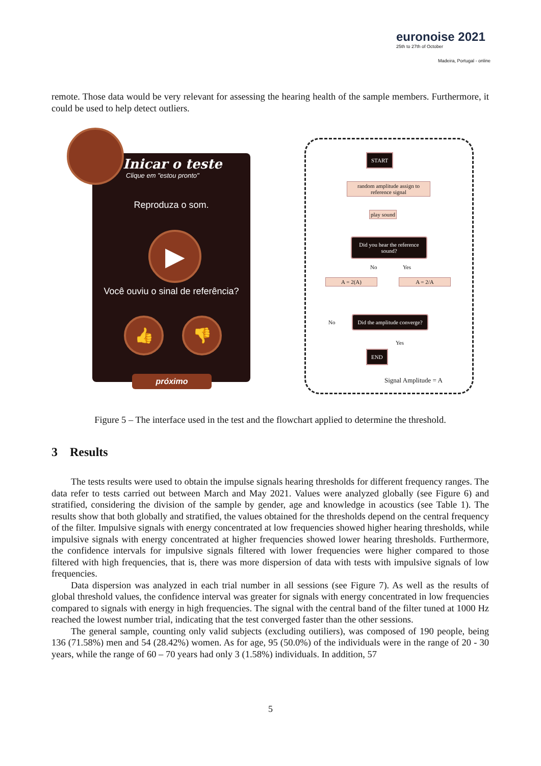euronoise 2021
25th to 27th of October
Madeira, Portugal - online
remote. Those data would be very relevant for assessing the hearing health of the sample members. Furthermore, it could be used to help detect outliers.
Inicar o teste
Clique em "estou pronto"
Reproduza o som.
▶
Você ouviu o sinal de referência?
👍 👎
próximo
START
random amplitude assign to reference signal
play sound
Did you hear the reference sound?
No Yes
A = 2(A) A = 2/A
No
Did the amplitude converge?
Yes
END
Signal Amplitude = A
Figure 5 – The interface used in the test and the flowchart applied to determine the threshold.
3 Results
The tests results were used to obtain the impulse signals hearing thresholds for different frequency ranges. The data refer to tests carried out between March and May 2021. Values were analyzed globally (see Figure 6) and stratified, considering the division of the sample by gender, age and knowledge in acoustics (see Table 1). The results show that both globally and stratified, the values obtained for the thresholds depend on the central frequency of the filter. Impulsive signals with energy concentrated at low frequencies showed higher hearing thresholds, while impulsive signals with energy concentrated at higher frequencies showed lower hearing thresholds. Furthermore, the confidence intervals for impulsive signals filtered with lower frequencies were higher compared to those filtered with high frequencies, that is, there was more dispersion of data with tests with impulsive signals of low frequencies.
Data dispersion was analyzed in each trial number in all sessions (see Figure 7). As well as the results of global threshold values, the confidence interval was greater for signals with energy concentrated in low frequencies compared to signals with energy in high frequencies. The signal with the central band of the filter tuned at 1000 Hz reached the lowest number trial, indicating that the test converged faster than the other sessions.
The general sample, counting only valid subjects (excluding outiliers), was composed of 190 people, being 136 (71.58%) men and 54 (28.42%) women. As for age, 95 (50.0%) of the individuals were in the range of 20 - 30 years, while the range of 60 – 70 years had only 3 (1.58%) individuals. In addition, 57
5